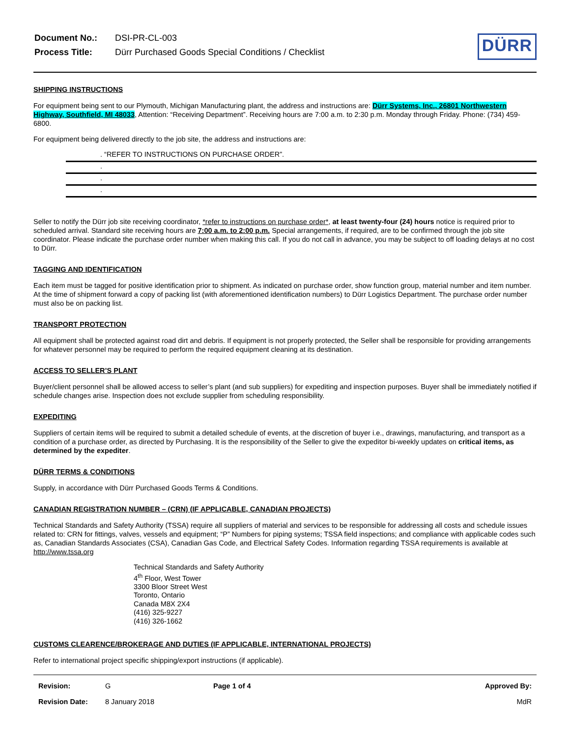| Document No.: | DSI-PR-CL-003 |
| Process Title: | Dürr Purchased Goods Special Conditions / Checklist |
DÜRR
SHIPPING INSTRUCTIONS
For equipment being sent to our Plymouth, Michigan Manufacturing plant, the address and instructions are: Dürr Systems, Inc., 26801 Northwestern Highway, Southfield, MI 48033, Attention: “Receiving Department”. Receiving hours are 7:00 a.m. to 2:30 p.m. Monday through Friday. Phone: (734) 459-6800.
For equipment being delivered directly to the job site, the address and instructions are:
. “REFER TO INSTRUCTIONS ON PURCHASE ORDER”.
.
.
.
Seller to notify the Dürr job site receiving coordinator, *refer to instructions on purchase order*, at least twenty-four (24) hours notice is required prior to scheduled arrival. Standard site receiving hours are 7:00 a.m. to 2:00 p.m. Special arrangements, if required, are to be confirmed through the job site coordinator. Please indicate the purchase order number when making this call. If you do not call in advance, you may be subject to off loading delays at no cost to Dürr.
TAGGING AND IDENTIFICATION
Each item must be tagged for positive identification prior to shipment. As indicated on purchase order, show function group, material number and item number. At the time of shipment forward a copy of packing list (with aforementioned identification numbers) to Dürr Logistics Department. The purchase order number must also be on packing list.
TRANSPORT PROTECTION
All equipment shall be protected against road dirt and debris. If equipment is not properly protected, the Seller shall be responsible for providing arrangements for whatever personnel may be required to perform the required equipment cleaning at its destination.
ACCESS TO SELLER’S PLANT
Buyer/client personnel shall be allowed access to seller’s plant (and sub suppliers) for expediting and inspection purposes. Buyer shall be immediately notified if schedule changes arise. Inspection does not exclude supplier from scheduling responsibility.
EXPEDITING
Suppliers of certain items will be required to submit a detailed schedule of events, at the discretion of buyer i.e., drawings, manufacturing, and transport as a condition of a purchase order, as directed by Purchasing. It is the responsibility of the Seller to give the expeditor bi-weekly updates on critical items, as determined by the expediter.
DÜRR TERMS & CONDITIONS
Supply, in accordance with Dürr Purchased Goods Terms & Conditions.
CANADIAN REGISTRATION NUMBER – (CRN) (IF APPLICABLE, CANADIAN PROJECTS)
Technical Standards and Safety Authority (TSSA) require all suppliers of material and services to be responsible for addressing all costs and schedule issues related to: CRN for fittings, valves, vessels and equipment; “P” Numbers for piping systems; TSSA field inspections; and compliance with applicable codes such as, Canadian Standards Associates (CSA), Canadian Gas Code, and Electrical Safety Codes. Information regarding TSSA requirements is available at http://www.tssa.org
Technical Standards and Safety Authority
4<sup>th</sup> Floor, West Tower
3300 Bloor Street West
Toronto, Ontario
Canada M8X 2X4
(416) 325-9227
(416) 326-1662
CUSTOMS CLEARENCE/BROKERAGE AND DUTIES (IF APPLICABLE, INTERNATIONAL PROJECTS)
Refer to international project specific shipping/export instructions (if applicable).
| Revision: | G | Page 1 of 4 | Approved By: |
| Revision Date: | 8 January 2018 | | MdR |